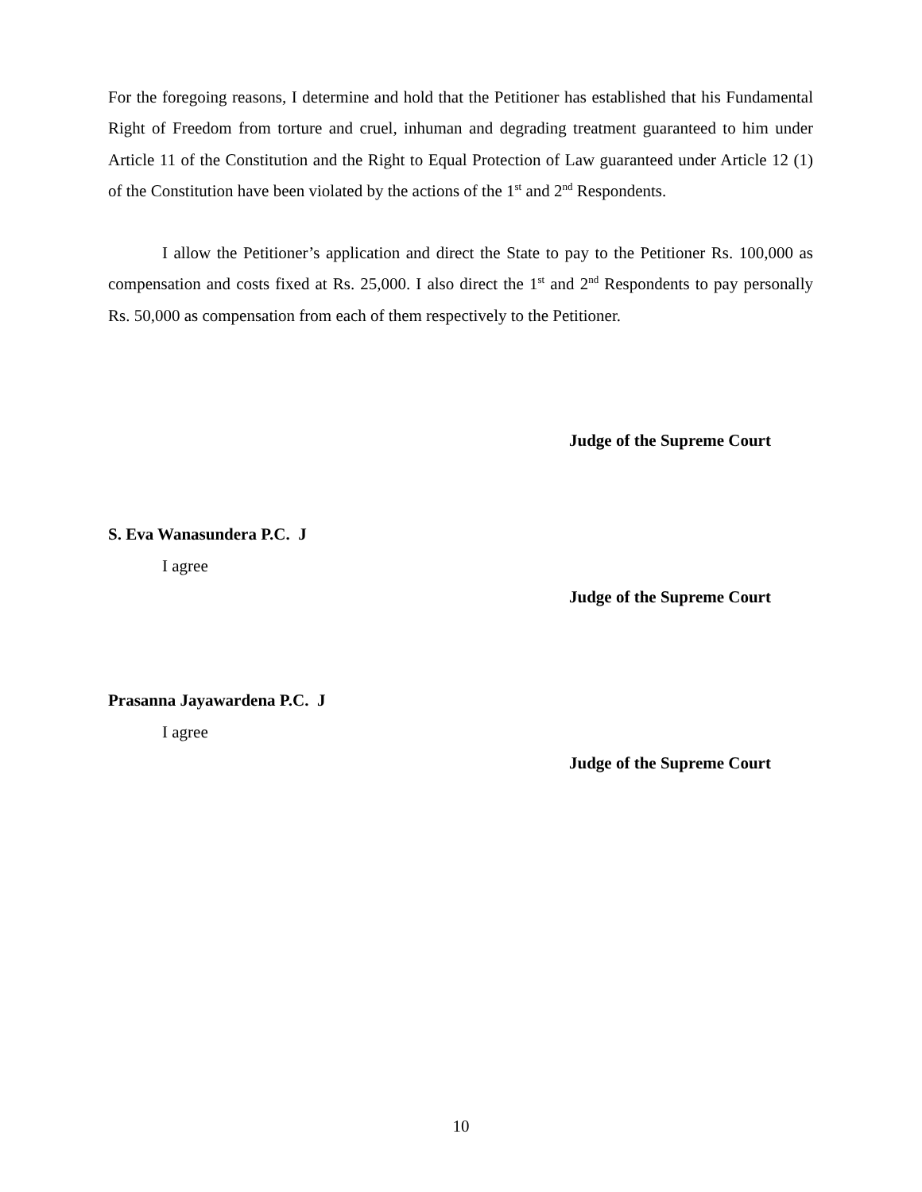For the foregoing reasons, I determine and hold that the Petitioner has established that his Fundamental Right of Freedom from torture and cruel, inhuman and degrading treatment guaranteed to him under Article 11 of the Constitution and the Right to Equal Protection of Law guaranteed under Article 12 (1) of the Constitution have been violated by the actions of the 1<sup>st</sup> and 2<sup>nd</sup> Respondents.
I allow the Petitioner’s application and direct the State to pay to the Petitioner Rs. 100,000 as compensation and costs fixed at Rs. 25,000. I also direct the 1<sup>st</sup> and 2<sup>nd</sup> Respondents to pay personally Rs. 50,000 as compensation from each of them respectively to the Petitioner.
Judge of the Supreme Court
S. Eva Wanasundera P.C. J
I agree
Judge of the Supreme Court
Prasanna Jayawardena P.C. J
I agree
Judge of the Supreme Court
10